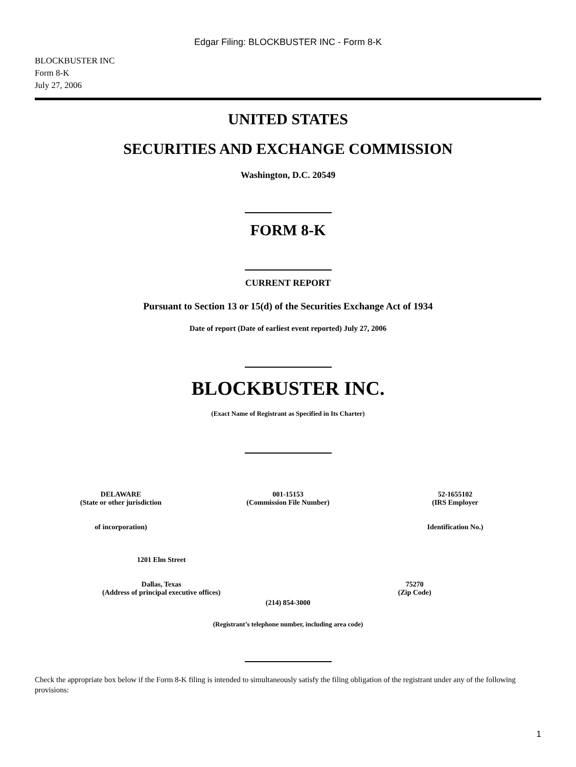Edgar Filing: BLOCKBUSTER INC - Form 8-K
BLOCKBUSTER INC
Form 8-K
July 27, 2006
UNITED STATES
SECURITIES AND EXCHANGE COMMISSION
Washington, D.C. 20549
FORM 8-K
CURRENT REPORT
Pursuant to Section 13 or 15(d) of the Securities Exchange Act of 1934
Date of report (Date of earliest event reported) July 27, 2006
BLOCKBUSTER INC.
(Exact Name of Registrant as Specified in Its Charter)
| DELAWARE (State or other jurisdiction of incorporation) | 001-15153 (Commission File Number) | 52-1655102 (IRS Employer Identification No.) |
| 1201 Elm Street Dallas, Texas (Address of principal executive offices) | 75270 (Zip Code) |
(214) 854-3000
(Registrant’s telephone number, including area code)
Check the appropriate box below if the Form 8-K filing is intended to simultaneously satisfy the filing obligation of the registrant under any of the following provisions:
1